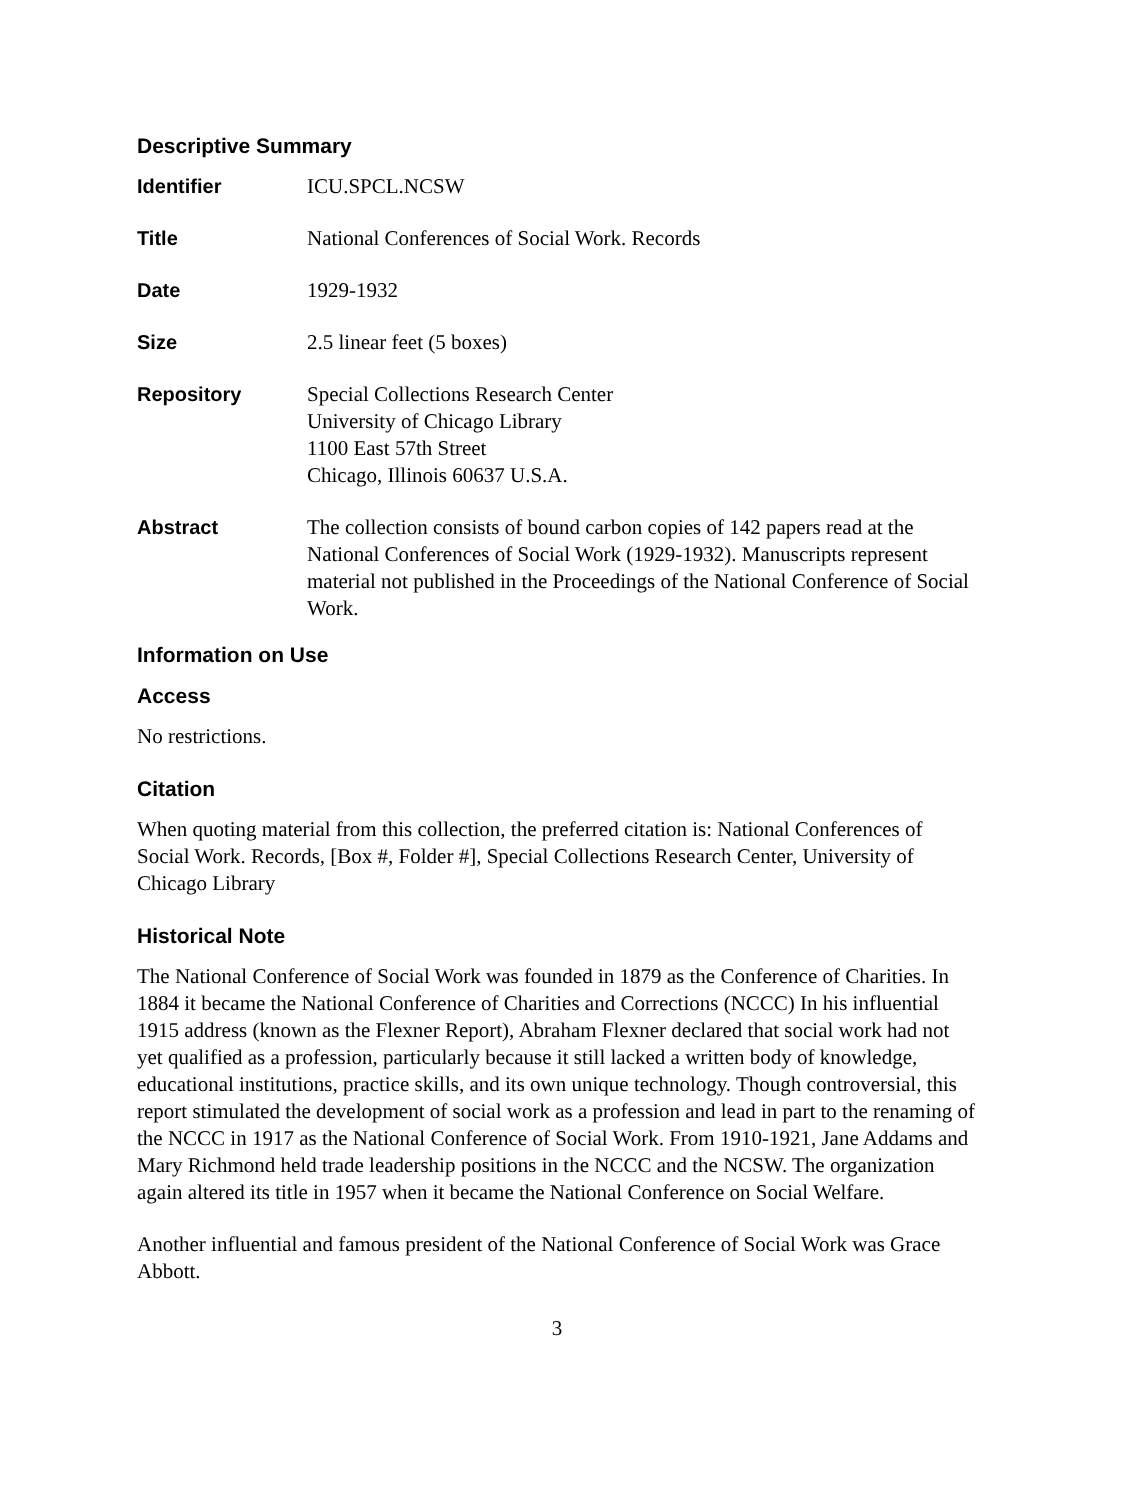Descriptive Summary
| Identifier | ICU.SPCL.NCSW |
| Title | National Conferences of Social Work. Records |
| Date | 1929-1932 |
| Size | 2.5 linear feet (5 boxes) |
| Repository | Special Collections Research Center University of Chicago Library 1100 East 57th Street Chicago, Illinois 60637 U.S.A. |
| Abstract | The collection consists of bound carbon copies of 142 papers read at the National Conferences of Social Work (1929-1932). Manuscripts represent material not published in the Proceedings of the National Conference of Social Work. |
Information on Use
Access
No restrictions.
Citation
When quoting material from this collection, the preferred citation is: National Conferences of Social Work. Records, [Box #, Folder #], Special Collections Research Center, University of Chicago Library
Historical Note
The National Conference of Social Work was founded in 1879 as the Conference of Charities. In 1884 it became the National Conference of Charities and Corrections (NCCC) In his influential 1915 address (known as the Flexner Report), Abraham Flexner declared that social work had not yet qualified as a profession, particularly because it still lacked a written body of knowledge, educational institutions, practice skills, and its own unique technology. Though controversial, this report stimulated the development of social work as a profession and lead in part to the renaming of the NCCC in 1917 as the National Conference of Social Work. From 1910-1921, Jane Addams and Mary Richmond held trade leadership positions in the NCCC and the NCSW. The organization again altered its title in 1957 when it became the National Conference on Social Welfare.
Another influential and famous president of the National Conference of Social Work was Grace Abbott.
3